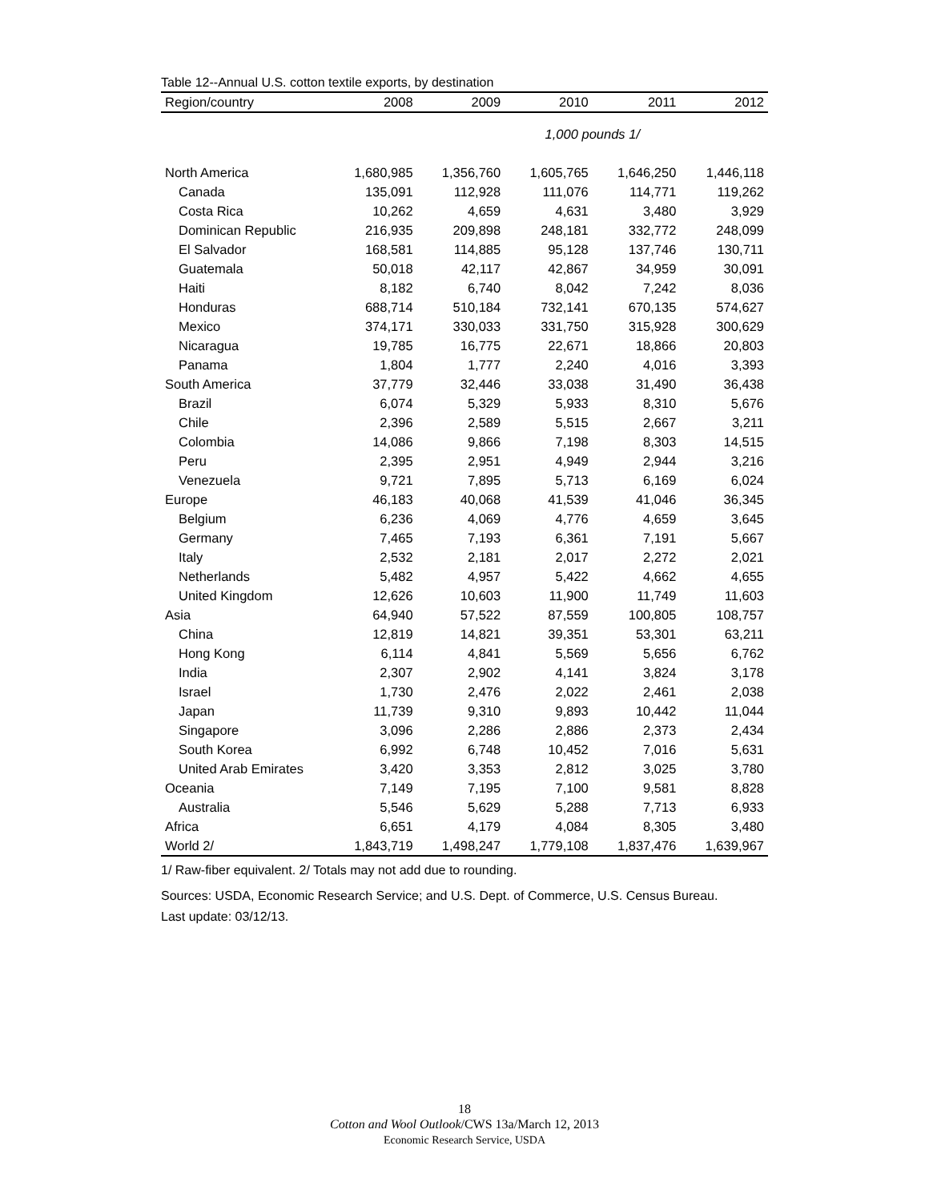Table 12--Annual U.S. cotton textile exports, by destination
| Region/country | 2008 | 2009 | 2010 | 2011 | 2012 |
| --- | --- | --- | --- | --- | --- |
| | | 1,000 pounds 1/ | | | |
| North America | 1,680,985 | 1,356,760 | 1,605,765 | 1,646,250 | 1,446,118 |
| Canada | 135,091 | 112,928 | 111,076 | 114,771 | 119,262 |
| Costa Rica | 10,262 | 4,659 | 4,631 | 3,480 | 3,929 |
| Dominican Republic | 216,935 | 209,898 | 248,181 | 332,772 | 248,099 |
| El Salvador | 168,581 | 114,885 | 95,128 | 137,746 | 130,711 |
| Guatemala | 50,018 | 42,117 | 42,867 | 34,959 | 30,091 |
| Haiti | 8,182 | 6,740 | 8,042 | 7,242 | 8,036 |
| Honduras | 688,714 | 510,184 | 732,141 | 670,135 | 574,627 |
| Mexico | 374,171 | 330,033 | 331,750 | 315,928 | 300,629 |
| Nicaragua | 19,785 | 16,775 | 22,671 | 18,866 | 20,803 |
| Panama | 1,804 | 1,777 | 2,240 | 4,016 | 3,393 |
| South America | 37,779 | 32,446 | 33,038 | 31,490 | 36,438 |
| Brazil | 6,074 | 5,329 | 5,933 | 8,310 | 5,676 |
| Chile | 2,396 | 2,589 | 5,515 | 2,667 | 3,211 |
| Colombia | 14,086 | 9,866 | 7,198 | 8,303 | 14,515 |
| Peru | 2,395 | 2,951 | 4,949 | 2,944 | 3,216 |
| Venezuela | 9,721 | 7,895 | 5,713 | 6,169 | 6,024 |
| Europe | 46,183 | 40,068 | 41,539 | 41,046 | 36,345 |
| Belgium | 6,236 | 4,069 | 4,776 | 4,659 | 3,645 |
| Germany | 7,465 | 7,193 | 6,361 | 7,191 | 5,667 |
| Italy | 2,532 | 2,181 | 2,017 | 2,272 | 2,021 |
| Netherlands | 5,482 | 4,957 | 5,422 | 4,662 | 4,655 |
| United Kingdom | 12,626 | 10,603 | 11,900 | 11,749 | 11,603 |
| Asia | 64,940 | 57,522 | 87,559 | 100,805 | 108,757 |
| China | 12,819 | 14,821 | 39,351 | 53,301 | 63,211 |
| Hong Kong | 6,114 | 4,841 | 5,569 | 5,656 | 6,762 |
| India | 2,307 | 2,902 | 4,141 | 3,824 | 3,178 |
| Israel | 1,730 | 2,476 | 2,022 | 2,461 | 2,038 |
| Japan | 11,739 | 9,310 | 9,893 | 10,442 | 11,044 |
| Singapore | 3,096 | 2,286 | 2,886 | 2,373 | 2,434 |
| South Korea | 6,992 | 6,748 | 10,452 | 7,016 | 5,631 |
| United Arab Emirates | 3,420 | 3,353 | 2,812 | 3,025 | 3,780 |
| Oceania | 7,149 | 7,195 | 7,100 | 9,581 | 8,828 |
| Australia | 5,546 | 5,629 | 5,288 | 7,713 | 6,933 |
| Africa | 6,651 | 4,179 | 4,084 | 8,305 | 3,480 |
| World 2/ | 1,843,719 | 1,498,247 | 1,779,108 | 1,837,476 | 1,639,967 |
1/ Raw-fiber equivalent. 2/ Totals may not add due to rounding.
Sources: USDA, Economic Research Service; and U.S. Dept. of Commerce, U.S. Census Bureau.
Last update: 03/12/13.
18
Cotton and Wool Outlook/CWS 13a/March 12, 2013
Economic Research Service, USDA